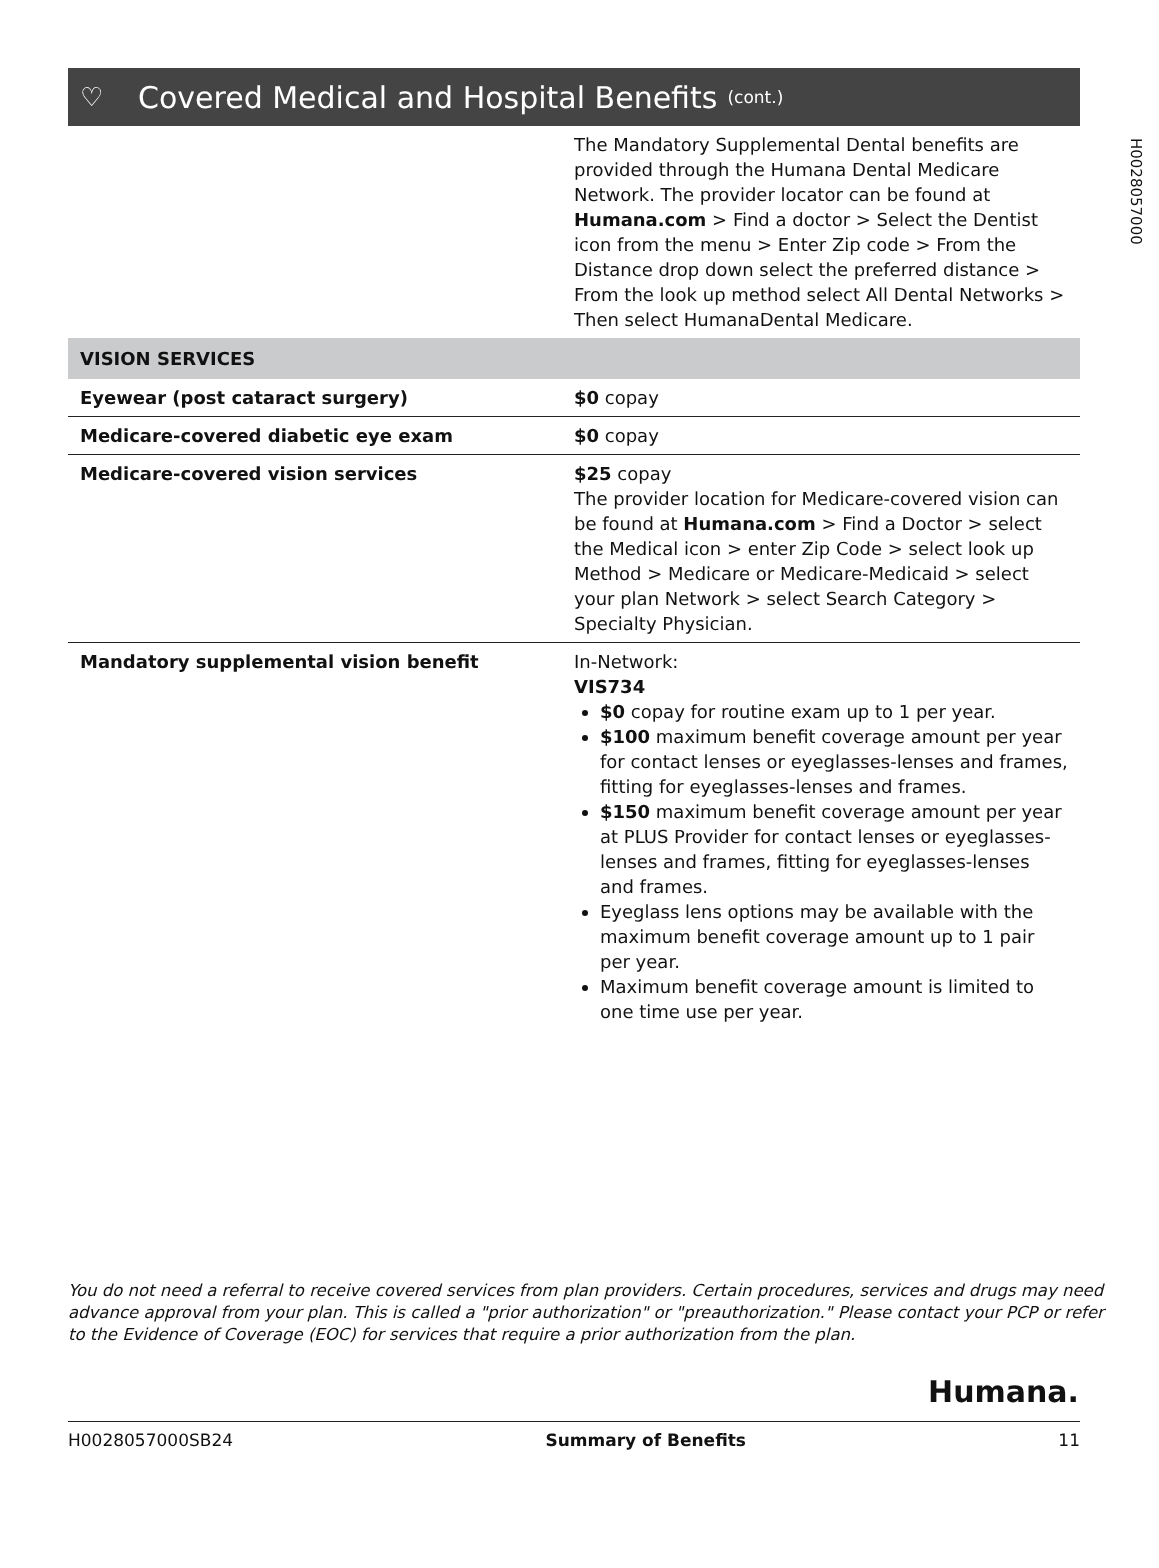H0028057000
♡
Covered Medical and Hospital Benefits
(cont.)
| | The Mandatory Supplemental Dental benefits are provided through the Humana Dental Medicare Network. The provider locator can be found at Humana.com > Find a doctor > Select the Dentist icon from the menu > Enter Zip code > From the Distance drop down select the preferred distance > From the look up method select All Dental Networks > Then select HumanaDental Medicare. |
| VISION SERVICES | |
| Eyewear (post cataract surgery) | $0 copay |
| Medicare-covered diabetic eye exam | $0 copay |
| Medicare-covered vision services | $25 copay The provider location for Medicare-covered vision can be found at Humana.com > Find a Doctor > select the Medical icon > enter Zip Code > select look up Method > Medicare or Medicare-Medicaid > select your plan Network > select Search Category > Specialty Physician. |
| Mandatory supplemental vision benefit | In-Network: VIS734 $0 copay for routine exam up to 1 per year. $100 maximum benefit coverage amount per year for contact lenses or eyeglasses-lenses and frames, fitting for eyeglasses-lenses and frames. $150 maximum benefit coverage amount per year at PLUS Provider for contact lenses or eyeglasses-lenses and frames, fitting for eyeglasses-lenses and frames. Eyeglass lens options may be available with the maximum benefit coverage amount up to 1 pair per year. Maximum benefit coverage amount is limited to one time use per year. |
You do not need a referral to receive covered services from plan providers. Certain procedures, services and drugs may need advance approval from your plan. This is called a "prior authorization" or "preauthorization." Please contact your PCP or refer to the Evidence of Coverage (EOC) for services that require a prior authorization from the plan.
Humana.
H0028057000SB24 Summary of Benefits 11